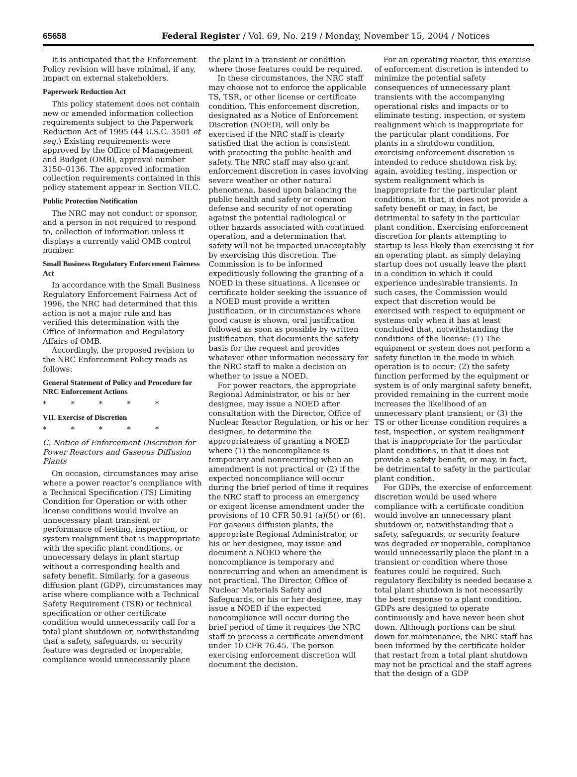65658 Federal Register / Vol. 69, No. 219 / Monday, November 15, 2004 / Notices
It is anticipated that the Enforcement Policy revision will have minimal, if any, impact on external stakeholders.
Paperwork Reduction Act
This policy statement does not contain new or amended information collection requirements subject to the Paperwork Reduction Act of 1995 (44 U.S.C. 3501 et seq.) Existing requirements were approved by the Office of Management and Budget (OMB), approval number 3150–0136. The approved information collection requirements contained in this policy statement appear in Section VII.C.
Public Protection Notification
The NRC may not conduct or sponsor, and a person in not required to respond to, collection of information unless it displays a currently valid OMB control number.
Small Business Regulatory Enforcement Fairness Act
In accordance with the Small Business Regulatory Enforcement Fairness Act of 1996, the NRC had determined that this action is not a major rule and has verified this determination with the Office of Information and Regulatory Affairs of OMB.
Accordingly, the proposed revision to the NRC Enforcement Policy reads as follows:
General Statement of Policy and Procedure for NRC Enforcement Actions
* * * * *
VII. Exercise of Discretion
* * * * *
C. Notice of Enforcement Discretion for Power Reactors and Gaseous Diffusion Plants
On occasion, circumstances may arise where a power reactor’s compliance with a Technical Specification (TS) Limiting Condition for Operation or with other license conditions would involve an unnecessary plant transient or performance of testing, inspection, or system realignment that is inappropriate with the specific plant conditions, or unnecessary delays in plant startup without a corresponding health and safety benefit. Similarly, for a gaseous diffusion plant (GDP), circumstances may arise where compliance with a Technical Safety Requirement (TSR) or technical specification or other certificate condition would unnecessarily call for a total plant shutdown or, notwithstanding that a safety, safeguards, or security feature was degraded or inoperable, compliance would unnecessarily place the plant in a transient or condition where those features could be required.
In these circumstances, the NRC staff may choose not to enforce the applicable TS, TSR, or other license or certificate condition. This enforcement discretion, designated as a Notice of Enforcement Discretion (NOED), will only be exercised if the NRC staff is clearly satisfied that the action is consistent with protecting the public health and safety. The NRC staff may also grant enforcement discretion in cases involving severe weather or other natural phenomena, based upon balancing the public health and safety or common defense and security of not operating against the potential radiological or other hazards associated with continued operation, and a determination that safety will not be impacted unacceptably by exercising this discretion. The Commission is to be informed expeditiously following the granting of a NOED in these situations. A licensee or certificate holder seeking the issuance of a NOED must provide a written justification, or in circumstances where good cause is shown, oral justification followed as soon as possible by written justification, that documents the safety basis for the request and provides whatever other information necessary for the NRC staff to make a decision on whether to issue a NOED.
For power reactors, the appropriate Regional Administrator, or his or her designee, may issue a NOED after consultation with the Director, Office of Nuclear Reactor Regulation, or his or her designee, to determine the appropriateness of granting a NOED where (1) the noncompliance is temporary and nonrecurring when an amendment is not practical or (2) if the expected noncompliance will occur during the brief period of time it requires the NRC staff to process an emergency or exigent license amendment under the provisions of 10 CFR 50.91 (a)(5() or (6). For gaseous diffusion plants, the appropriate Regional Administrator, or his or her designee, may issue and document a NOED where the noncompliance is temporary and nonrecurring and when an amendment is not practical. The Director, Office of Nuclear Materials Safety and Safeguards, or his or her designee, may issue a NOED if the expected noncompliance will occur during the brief period of time it requires the NRC staff to process a certificate amendment under 10 CFR 76.45. The person exercising enforcement discretion will document the decision.
For an operating reactor, this exercise of enforcement discretion is intended to minimize the potential safety consequences of unnecessary plant transients with the accompanying operational risks and impacts or to eliminate testing, inspection, or system realignment which is inappropriate for the particular plant conditions. For plants in a shutdown condition, exercising enforcement discretion is intended to reduce shutdown risk by, again, avoiding testing, inspection or system realignment which is inappropriate for the particular plant conditions, in that, it does not provide a safety benefit or may, in fact, be detrimental to safety in the particular plant condition. Exercising enforcement discretion for plants attempting to startup is less likely than exercising it for an operating plant, as simply delaying startup does not usually leave the plant in a condition in which it could experience undesirable transients. In such cases, the Commission would expect that discretion would be exercised with respect to equipment or systems only when it has at least concluded that, notwithstanding the conditions of the license: (1) The equipment or system does not perform a safety function in the mode in which operation is to occur; (2) the safety function performed by the equipment or system is of only marginal safety benefit, provided remaining in the current mode increases the likelihood of an unnecessary plant transient; or (3) the TS or other license condition requires a test, inspection, or system realignment that is inappropriate for the particular plant conditions, in that it does not provide a safety benefit, or may, in fact, be detrimental to safety in the particular plant condition.
For GDPs, the exercise of enforcement discretion would be used where compliance with a certificate condition would involve an unnecessary plant shutdown or, notwithstanding that a safety, safeguards, or security feature was degraded or inoperable, compliance would unnecessarily place the plant in a transient or condition where those features could be required. Such regulatory flexibility is needed because a total plant shutdown is not necessarily the best response to a plant condition. GDPs are designed to operate continuously and have never been shut down. Although portions can be shut down for maintenance, the NRC staff has been informed by the certificate holder that restart from a total plant shutdown may not be practical and the staff agrees that the design of a GDP